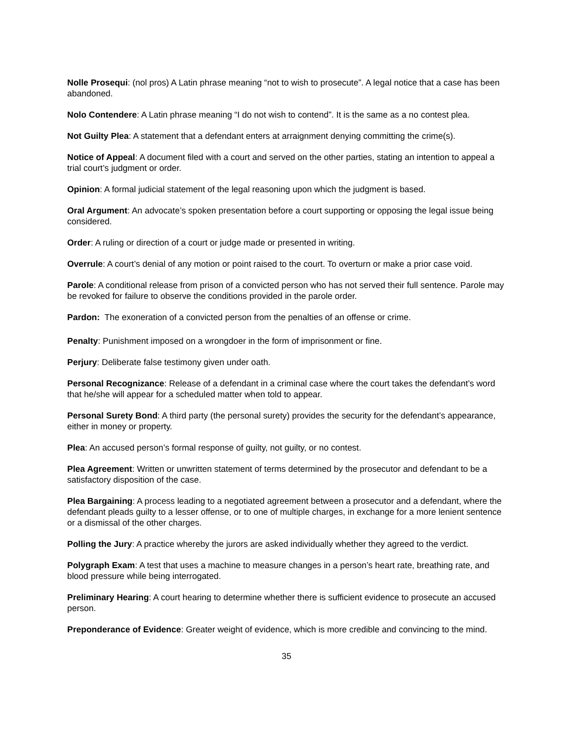Nolle Prosequi: (nol pros) A Latin phrase meaning “not to wish to prosecute”. A legal notice that a case has been abandoned.
Nolo Contendere: A Latin phrase meaning “I do not wish to contend”. It is the same as a no contest plea.
Not Guilty Plea: A statement that a defendant enters at arraignment denying committing the crime(s).
Notice of Appeal: A document filed with a court and served on the other parties, stating an intention to appeal a trial court’s judgment or order.
Opinion: A formal judicial statement of the legal reasoning upon which the judgment is based.
Oral Argument: An advocate’s spoken presentation before a court supporting or opposing the legal issue being considered.
Order: A ruling or direction of a court or judge made or presented in writing.
Overrule: A court’s denial of any motion or point raised to the court. To overturn or make a prior case void.
Parole: A conditional release from prison of a convicted person who has not served their full sentence. Parole may be revoked for failure to observe the conditions provided in the parole order.
Pardon: The exoneration of a convicted person from the penalties of an offense or crime.
Penalty: Punishment imposed on a wrongdoer in the form of imprisonment or fine.
Perjury: Deliberate false testimony given under oath.
Personal Recognizance: Release of a defendant in a criminal case where the court takes the defendant’s word that he/she will appear for a scheduled matter when told to appear.
Personal Surety Bond: A third party (the personal surety) provides the security for the defendant’s appearance, either in money or property.
Plea: An accused person’s formal response of guilty, not guilty, or no contest.
Plea Agreement: Written or unwritten statement of terms determined by the prosecutor and defendant to be a satisfactory disposition of the case.
Plea Bargaining: A process leading to a negotiated agreement between a prosecutor and a defendant, where the defendant pleads guilty to a lesser offense, or to one of multiple charges, in exchange for a more lenient sentence or a dismissal of the other charges.
Polling the Jury: A practice whereby the jurors are asked individually whether they agreed to the verdict.
Polygraph Exam: A test that uses a machine to measure changes in a person’s heart rate, breathing rate, and blood pressure while being interrogated.
Preliminary Hearing: A court hearing to determine whether there is sufficient evidence to prosecute an accused person.
Preponderance of Evidence: Greater weight of evidence, which is more credible and convincing to the mind.
35